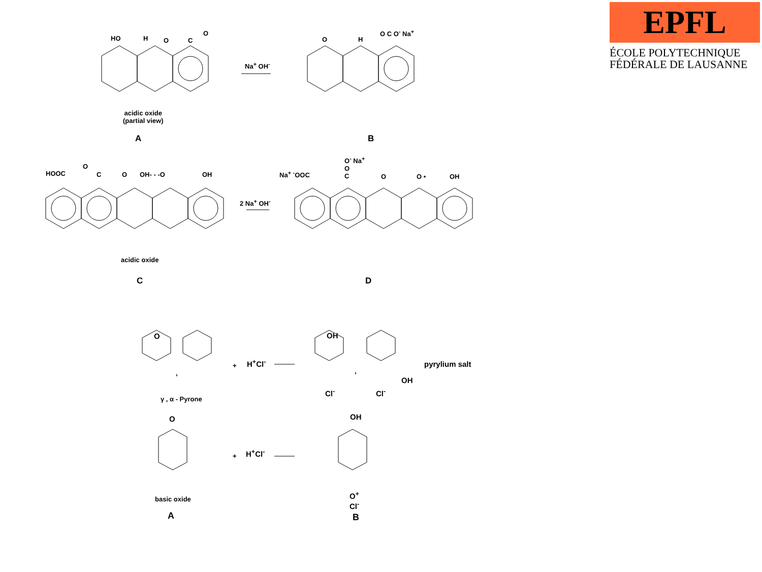EPFL
ÉCOLE POLYTECHNIQUE
FÉDÉRALE DE LAUSANNE
HO H O C
O
Na<sup>+</sup> OH<sup>-</sup>
acidic oxide
(partial view)
A
O H
O C O<sup>-</sup> Na<sup>+</sup>
B
HOOC
O
C O OH- - -O OH
2 Na<sup>+</sup> OH<sup>-</sup>
acidic oxide
C
Na<sup>+</sup> <sup>-</sup>OOC
O<sup>-</sup> Na<sup>+</sup>
O
C
O O • OH
D
O
,
+ H<sup>+</sup>Cl<sup>-</sup>
OH
Cl<sup>-</sup>
,
OH
Cl<sup>-</sup>
pyrylium salt
γ , α - Pyrone
O
+ H<sup>+</sup>Cl<sup>-</sup>
OH
O<sup>+</sup>
Cl<sup>-</sup>
basic oxide
A B